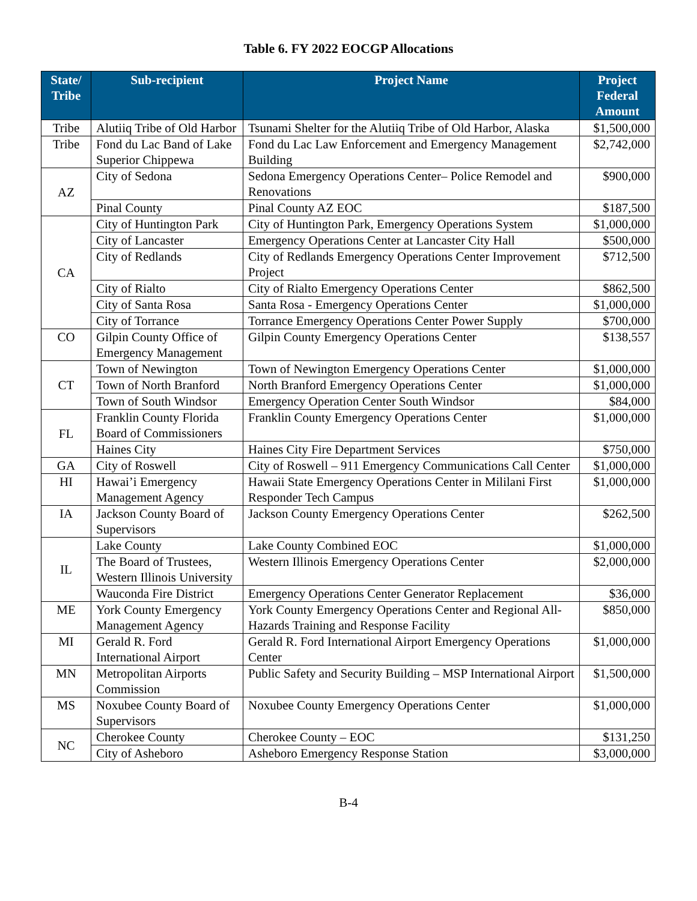Table 6. FY 2022 EOCGP Allocations
| State/ Tribe | Sub-recipient | Project Name | Project Federal Amount |
| --- | --- | --- | --- |
| Tribe | Alutiiq Tribe of Old Harbor | Tsunami Shelter for the Alutiiq Tribe of Old Harbor, Alaska | $1,500,000 |
| Tribe | Fond du Lac Band of Lake Superior Chippewa | Fond du Lac Law Enforcement and Emergency Management Building | $2,742,000 |
| AZ | City of Sedona | Sedona Emergency Operations Center– Police Remodel and Renovations | $900,000 |
| | Pinal County | Pinal County AZ EOC | $187,500 |
| CA | City of Huntington Park | City of Huntington Park, Emergency Operations System | $1,000,000 |
| | City of Lancaster | Emergency Operations Center at Lancaster City Hall | $500,000 |
| | City of Redlands | City of Redlands Emergency Operations Center Improvement Project | $712,500 |
| | City of Rialto | City of Rialto Emergency Operations Center | $862,500 |
| | City of Santa Rosa | Santa Rosa - Emergency Operations Center | $1,000,000 |
| | City of Torrance | Torrance Emergency Operations Center Power Supply | $700,000 |
| CO | Gilpin County Office of Emergency Management | Gilpin County Emergency Operations Center | $138,557 |
| CT | Town of Newington | Town of Newington Emergency Operations Center | $1,000,000 |
| | Town of North Branford | North Branford Emergency Operations Center | $1,000,000 |
| | Town of South Windsor | Emergency Operation Center South Windsor | $84,000 |
| FL | Franklin County Florida Board of Commissioners | Franklin County Emergency Operations Center | $1,000,000 |
| | Haines City | Haines City Fire Department Services | $750,000 |
| GA | City of Roswell | City of Roswell – 911 Emergency Communications Call Center | $1,000,000 |
| HI | Hawai’i Emergency Management Agency | Hawaii State Emergency Operations Center in Mililani First Responder Tech Campus | $1,000,000 |
| IA | Jackson County Board of Supervisors | Jackson County Emergency Operations Center | $262,500 |
| IL | Lake County | Lake County Combined EOC | $1,000,000 |
| | The Board of Trustees, Western Illinois University | Western Illinois Emergency Operations Center | $2,000,000 |
| | Wauconda Fire District | Emergency Operations Center Generator Replacement | $36,000 |
| ME | York County Emergency Management Agency | York County Emergency Operations Center and Regional All-Hazards Training and Response Facility | $850,000 |
| MI | Gerald R. Ford International Airport | Gerald R. Ford International Airport Emergency Operations Center | $1,000,000 |
| MN | Metropolitan Airports Commission | Public Safety and Security Building – MSP International Airport | $1,500,000 |
| MS | Noxubee County Board of Supervisors | Noxubee County Emergency Operations Center | $1,000,000 |
| NC | Cherokee County | Cherokee County – EOC | $131,250 |
| | City of Asheboro | Asheboro Emergency Response Station | $3,000,000 |
B-4